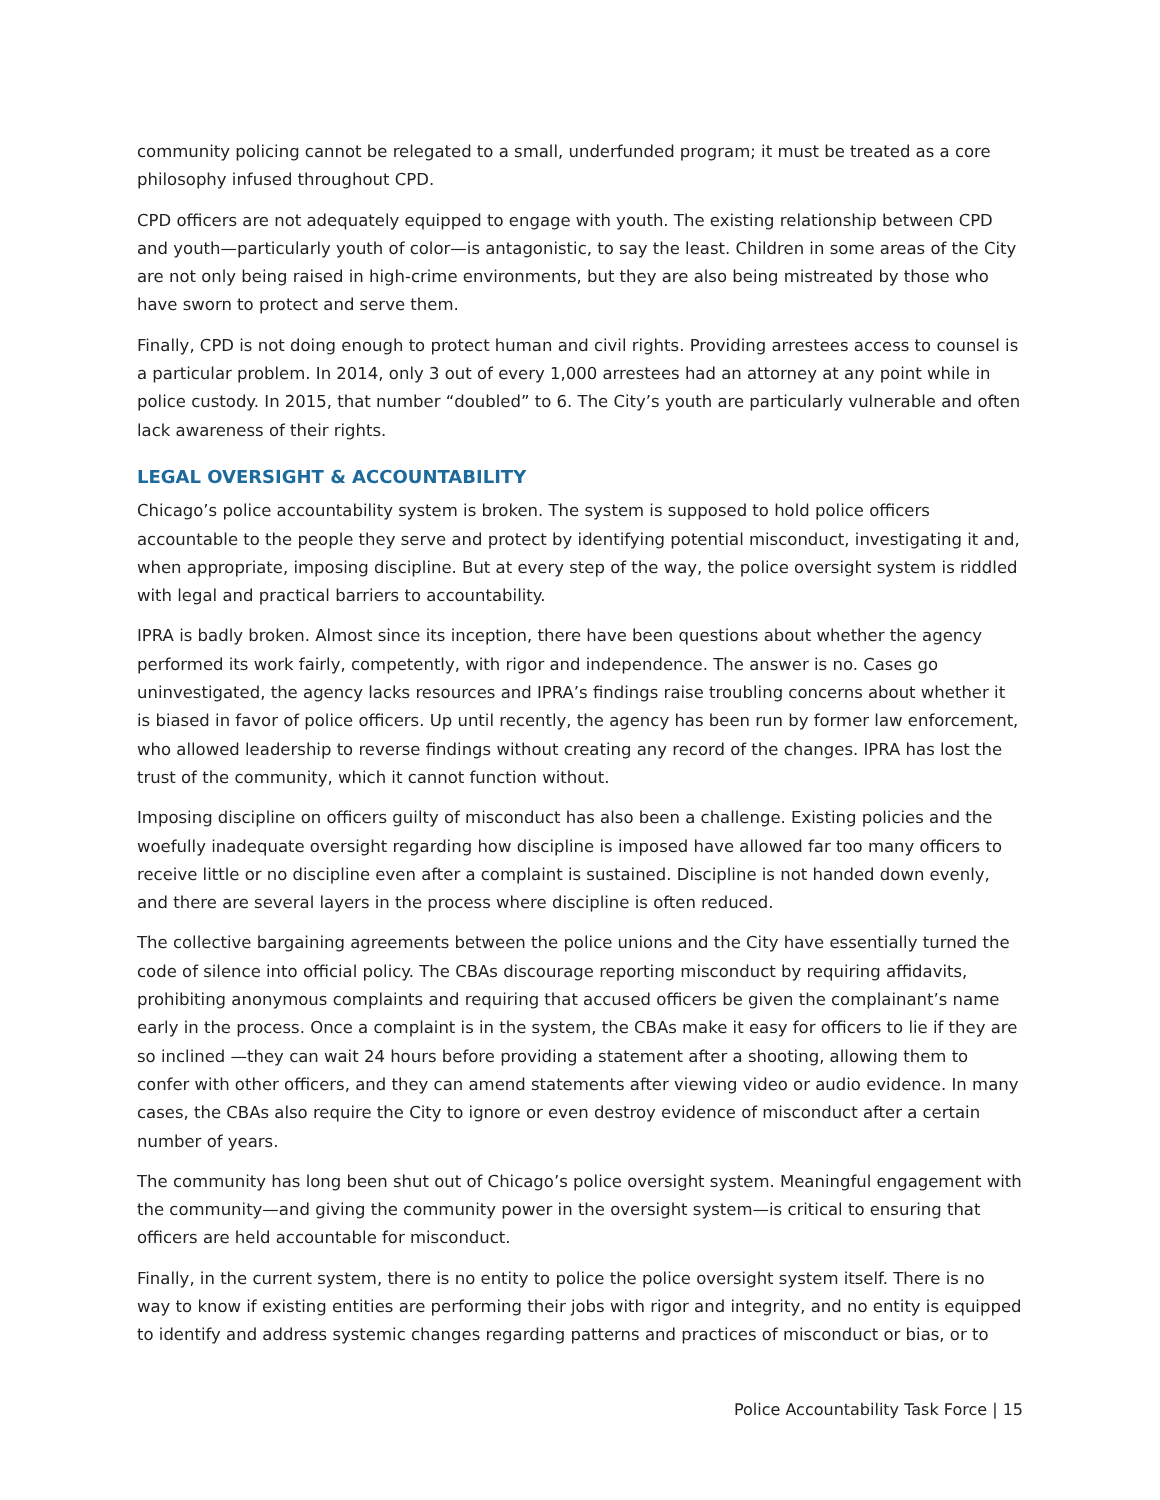community policing cannot be relegated to a small, underfunded program; it must be treated as a core philosophy infused throughout CPD.
CPD officers are not adequately equipped to engage with youth. The existing relationship between CPD and youth—particularly youth of color—is antagonistic, to say the least. Children in some areas of the City are not only being raised in high-crime environments, but they are also being mistreated by those who have sworn to protect and serve them.
Finally, CPD is not doing enough to protect human and civil rights. Providing arrestees access to counsel is a particular problem. In 2014, only 3 out of every 1,000 arrestees had an attorney at any point while in police custody. In 2015, that number “doubled” to 6. The City’s youth are particularly vulnerable and often lack awareness of their rights.
LEGAL OVERSIGHT & ACCOUNTABILITY
Chicago’s police accountability system is broken. The system is supposed to hold police officers accountable to the people they serve and protect by identifying potential misconduct, investigating it and, when appropriate, imposing discipline. But at every step of the way, the police oversight system is riddled with legal and practical barriers to accountability.
IPRA is badly broken. Almost since its inception, there have been questions about whether the agency performed its work fairly, competently, with rigor and independence. The answer is no. Cases go uninvestigated, the agency lacks resources and IPRA’s findings raise troubling concerns about whether it is biased in favor of police officers. Up until recently, the agency has been run by former law enforcement, who allowed leadership to reverse findings without creating any record of the changes. IPRA has lost the trust of the community, which it cannot function without.
Imposing discipline on officers guilty of misconduct has also been a challenge. Existing policies and the woefully inadequate oversight regarding how discipline is imposed have allowed far too many officers to receive little or no discipline even after a complaint is sustained. Discipline is not handed down evenly, and there are several layers in the process where discipline is often reduced.
The collective bargaining agreements between the police unions and the City have essentially turned the code of silence into official policy. The CBAs discourage reporting misconduct by requiring affidavits, prohibiting anonymous complaints and requiring that accused officers be given the complainant’s name early in the process. Once a complaint is in the system, the CBAs make it easy for officers to lie if they are so inclined —they can wait 24 hours before providing a statement after a shooting, allowing them to confer with other officers, and they can amend statements after viewing video or audio evidence. In many cases, the CBAs also require the City to ignore or even destroy evidence of misconduct after a certain number of years.
The community has long been shut out of Chicago’s police oversight system. Meaningful engagement with the community—and giving the community power in the oversight system—is critical to ensuring that officers are held accountable for misconduct.
Finally, in the current system, there is no entity to police the police oversight system itself. There is no way to know if existing entities are performing their jobs with rigor and integrity, and no entity is equipped to identify and address systemic changes regarding patterns and practices of misconduct or bias, or to
Police Accountability Task Force | 15